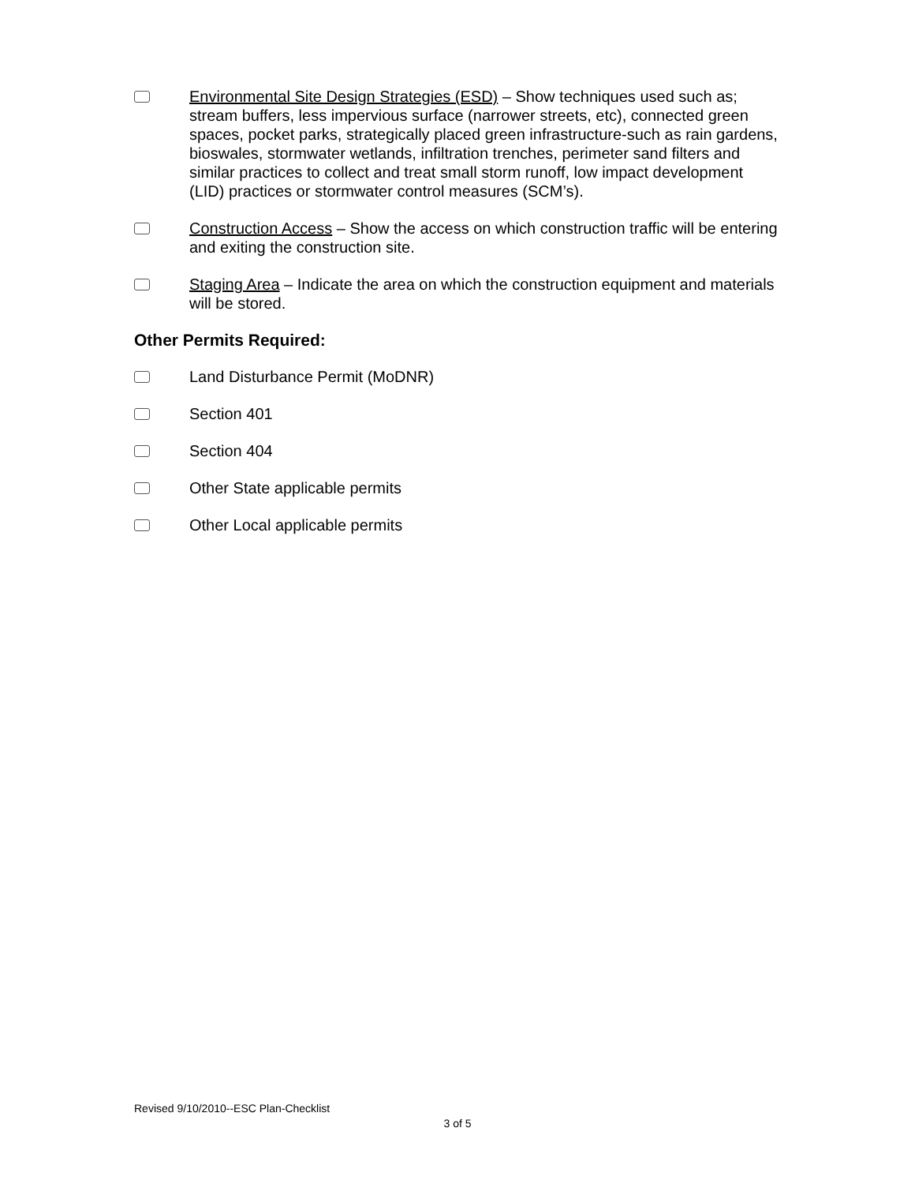Environmental Site Design Strategies (ESD) – Show techniques used such as; stream buffers, less impervious surface (narrower streets, etc), connected green spaces, pocket parks, strategically placed green infrastructure-such as rain gardens, bioswales, stormwater wetlands, infiltration trenches, perimeter sand filters and similar practices to collect and treat small storm runoff, low impact development (LID) practices or stormwater control measures (SCM’s).
Construction Access – Show the access on which construction traffic will be entering and exiting the construction site.
Staging Area – Indicate the area on which the construction equipment and materials will be stored.
Other Permits Required:
Land Disturbance Permit (MoDNR)
Section 401
Section 404
Other State applicable permits
Other Local applicable permits
Revised 9/10/2010--ESC Plan-Checklist
3 of 5